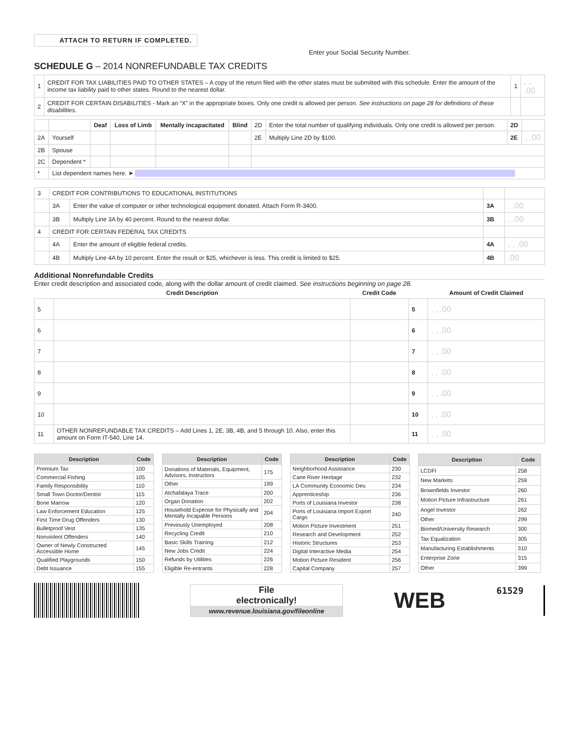ATTACH TO RETURN IF COMPLETED.
Enter your Social Security Number.
SCHEDULE G – 2014 NONREFUNDABLE TAX CREDITS
| 1 | CREDIT FOR TAX LIABILITIES PAID TO OTHER STATES – A copy of the return filed with the other states must be submitted with this schedule. Enter the amount of the income tax liability paid to other states. Round to the nearest dollar. | 1 | , , .00 |
| 2 | CREDIT FOR CERTAIN DISABILITIES - Mark an “X” in the appropriate boxes. Only one credit is allowed per person. See instructions on page 28 for definitions of these disabilities. | | |
| | | Deaf | Loss of Limb | Mentally incapacitated | Blind | 2D | Enter the total number of qualifying individuals. Only one credit is allowed per person. | 2D | |
| 2A | Yourself | | | | | 2E | Multiply Line 2D by $100. | 2E | , .00 |
| 2B | Spouse | | | | | | | | |
| 2C | Dependent * | | | | | | | | |
| * | List dependent names here. ➤ | | | | | | | | |
| 3 | CREDIT FOR CONTRIBUTIONS TO EDUCATIONAL INSTITUTIONS | | | |
| | 3A | Enter the value of computer or other technological equipment donated. Attach Form R-3400. | 3A | , .00 |
| | 3B | Multiply Line 3A by 40 percent. Round to the nearest dollar. | 3B | , .00 |
| 4 | CREDIT FOR CERTAIN FEDERAL TAX CREDITS | | | |
| | 4A | Enter the amount of eligible federal credits. | 4A | , , .00 |
| | 4B | Multiply Line 4A by 10 percent. Enter the result or $25, whichever is less. This credit is limited to $25. | 4B | .00 |
Additional Nonrefundable Credits
Enter credit description and associated code, along with the dollar amount of credit claimed. See instructions beginning on page 28.
| Credit Description | | Credit Code | | Amount of Credit Claimed |
| --- | --- | --- | --- | --- |
| 5 | | | 5 | , , .00 |
| 6 | | | 6 | , , .00 |
| 7 | | | 7 | , , .00 |
| 8 | | | 8 | , , .00 |
| 9 | | | 9 | , , .00 |
| 10 | | | 10 | , , .00 |
| 11 | OTHER NONREFUNDABLE TAX CREDITS – Add Lines 1, 2E, 3B, 4B, and 5 through 10. Also, enter this amount on Form IT-540, Line 14. | | 11 | , , .00 |
| Description | Code |
| --- | --- |
| Premium Tax | 100 |
| Commercial Fishing | 105 |
| Family Responsibility | 110 |
| Small Town Doctor/Dentist | 115 |
| Bone Marrow | 120 |
| Law Enforcement Education | 125 |
| First Time Drug Offenders | 130 |
| Bulletproof Vest | 135 |
| Nonviolent Offenders | 140 |
| Owner of Newly Constructed Accessible Home | 145 |
| Qualified Playgrounds | 150 |
| Debt Issuance | 155 |
| Description | Code |
| --- | --- |
| Donations of Materials, Equipment, Advisors, Instructors | 175 |
| Other | 199 |
| Atchafalaya Trace | 200 |
| Organ Donation | 202 |
| Household Expense for Physically and Mentally Incapable Persons | 204 |
| Previously Unemployed | 208 |
| Recycling Credit | 210 |
| Basic Skills Training | 212 |
| New Jobs Credit | 224 |
| Refunds by Utilities | 226 |
| Eligible Re-entrants | 228 |
| Description | Code |
| --- | --- |
| Neighborhood Assistance | 230 |
| Cane River Heritage | 232 |
| LA Community Economic Dev. | 234 |
| Apprenticeship | 236 |
| Ports of Louisiana Investor | 238 |
| Ports of Louisiana Import Export Cargo | 240 |
| Motion Picture Investment | 251 |
| Research and Development | 252 |
| Historic Structures | 253 |
| Digital Interactive Media | 254 |
| Motion Picture Resident | 256 |
| Capital Company | 257 |
| Description | Code |
| --- | --- |
| LCDFI | 258 |
| New Markets | 259 |
| Brownfields Investor | 260 |
| Motion Picture Infrastructure | 261 |
| Angel Investor | 262 |
| Other | 299 |
| Biomed/University Research | 300 |
| Tax Equalization | 305 |
| Manufacturing Establishments | 310 |
| Enterprise Zone | 315 |
| Other | 399 |
File
electronically!
www.revenue.louisiana.gov/fileonline
WEB
61529